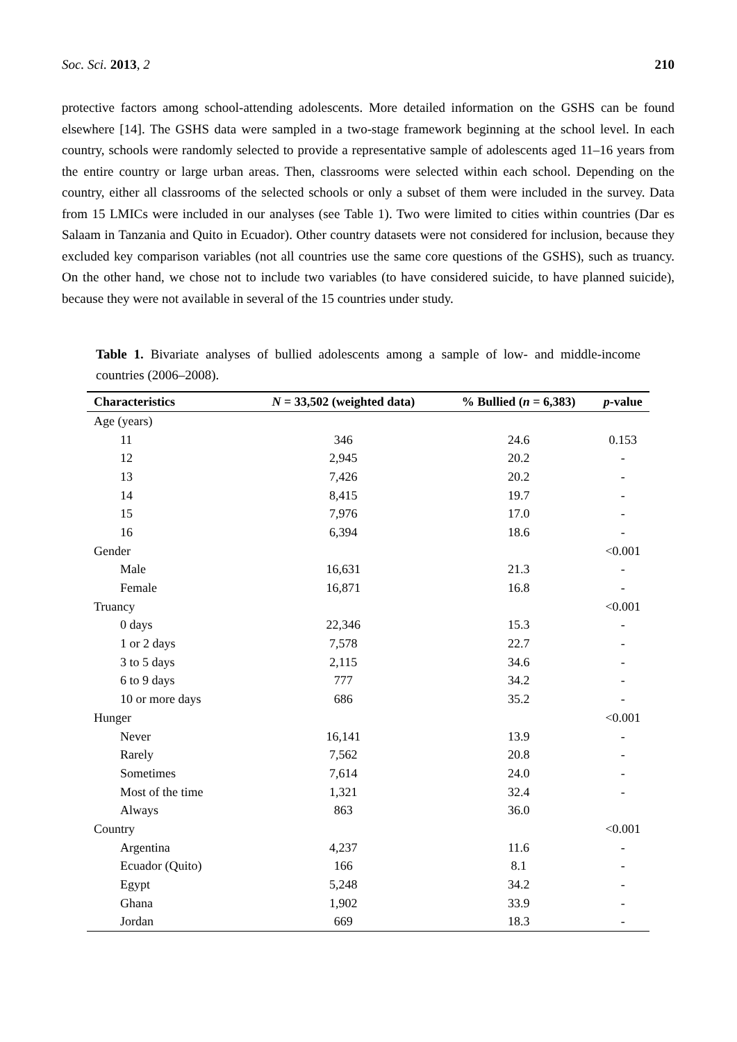Soc. Sci. 2013, 2 210
protective factors among school-attending adolescents. More detailed information on the GSHS can be found elsewhere [14]. The GSHS data were sampled in a two-stage framework beginning at the school level. In each country, schools were randomly selected to provide a representative sample of adolescents aged 11–16 years from the entire country or large urban areas. Then, classrooms were selected within each school. Depending on the country, either all classrooms of the selected schools or only a subset of them were included in the survey. Data from 15 LMICs were included in our analyses (see Table 1). Two were limited to cities within countries (Dar es Salaam in Tanzania and Quito in Ecuador). Other country datasets were not considered for inclusion, because they excluded key comparison variables (not all countries use the same core questions of the GSHS), such as truancy. On the other hand, we chose not to include two variables (to have considered suicide, to have planned suicide), because they were not available in several of the 15 countries under study.
Table 1. Bivariate analyses of bullied adolescents among a sample of low- and middle-income countries (2006–2008).
| Characteristics | N = 33,502 (weighted data) | % Bullied ( n = 6,383) | p -value |
| --- | --- | --- | --- |
| Age (years) | | | |
| 11 | 346 | 24.6 | 0.153 |
| 12 | 2,945 | 20.2 | - |
| 13 | 7,426 | 20.2 | - |
| 14 | 8,415 | 19.7 | - |
| 15 | 7,976 | 17.0 | - |
| 16 | 6,394 | 18.6 | - |
| Gender | | | <0.001 |
| Male | 16,631 | 21.3 | - |
| Female | 16,871 | 16.8 | - |
| Truancy | | | <0.001 |
| 0 days | 22,346 | 15.3 | - |
| 1 or 2 days | 7,578 | 22.7 | - |
| 3 to 5 days | 2,115 | 34.6 | - |
| 6 to 9 days | 777 | 34.2 | - |
| 10 or more days | 686 | 35.2 | - |
| Hunger | | | <0.001 |
| Never | 16,141 | 13.9 | - |
| Rarely | 7,562 | 20.8 | - |
| Sometimes | 7,614 | 24.0 | - |
| Most of the time | 1,321 | 32.4 | - |
| Always | 863 | 36.0 | |
| Country | | | <0.001 |
| Argentina | 4,237 | 11.6 | - |
| Ecuador (Quito) | 166 | 8.1 | - |
| Egypt | 5,248 | 34.2 | - |
| Ghana | 1,902 | 33.9 | - |
| Jordan | 669 | 18.3 | - |